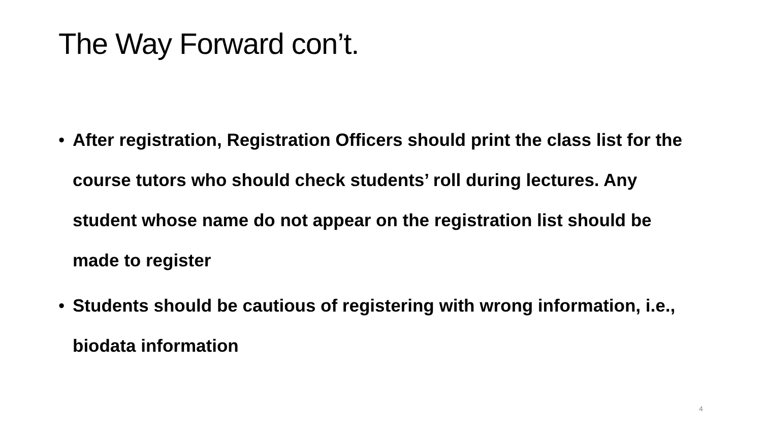The Way Forward con’t.
• After registration, Registration Officers should print the class list for the course tutors who should check students’ roll during lectures. Any student whose name do not appear on the registration list should be made to register
• Students should be cautious of registering with wrong information, i.e., biodata information
4